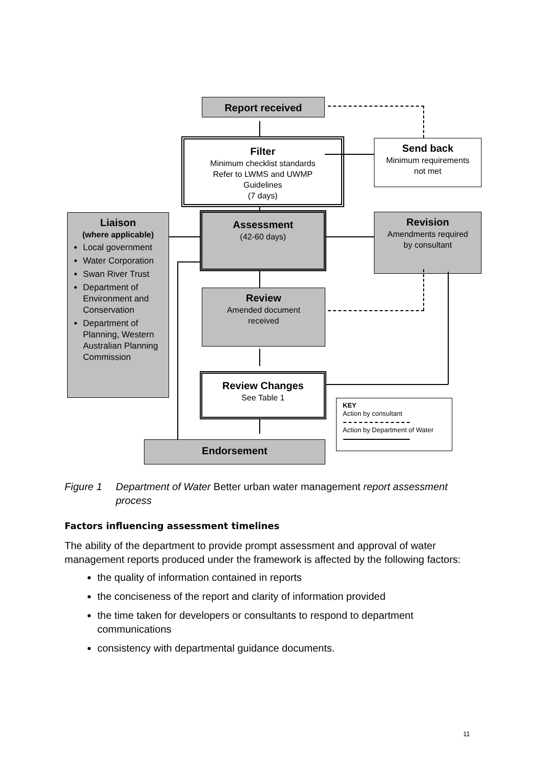Report received
Filter
Minimum checklist standards
Refer to LWMS and UWMP
Guidelines
(7 days)
Send back
Minimum requirements
not met
Liaison
(where applicable)
Local government
Water Corporation
Swan River Trust
Department of Environment and Conservation
Department of Planning, Western Australian Planning Commission
Assessment
(42-60 days)
Revision
Amendments required
by consultant
Review
Amended document
received
Review Changes
See Table 1
Endorsement
KEY
Action by consultant
Action by Department of Water
Figure 1 Department of Water Better urban water management report assessment process
Factors influencing assessment timelines
The ability of the department to provide prompt assessment and approval of water management reports produced under the framework is affected by the following factors:
the quality of information contained in reports
the conciseness of the report and clarity of information provided
the time taken for developers or consultants to respond to department communications
consistency with departmental guidance documents.
11